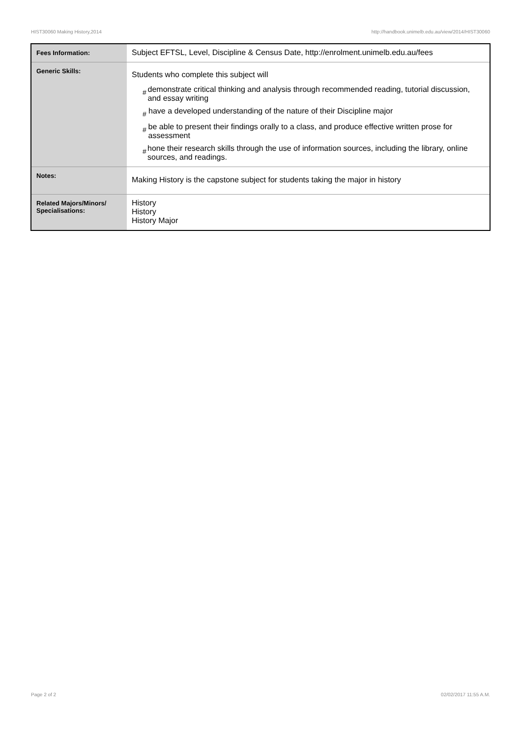HIST30060 Making History,2014 http://handbook.unimelb.edu.au/view/2014/HIST30060
| Fees Information: | Subject EFTSL, Level, Discipline & Census Date, http://enrolment.unimelb.edu.au/fees |
| Generic Skills: | Students who complete this subject will # demonstrate critical thinking and analysis through recommended reading, tutorial discussion, and essay writing # have a developed understanding of the nature of their Discipline major # be able to present their findings orally to a class, and produce effective written prose for assessment # hone their research skills through the use of information sources, including the library, online sources, and readings. |
| Notes: | Making History is the capstone subject for students taking the major in history |
| Related Majors/Minors/ Specialisations: | History History History Major |
Page 2 of 2 02/02/2017 11:55 A.M.